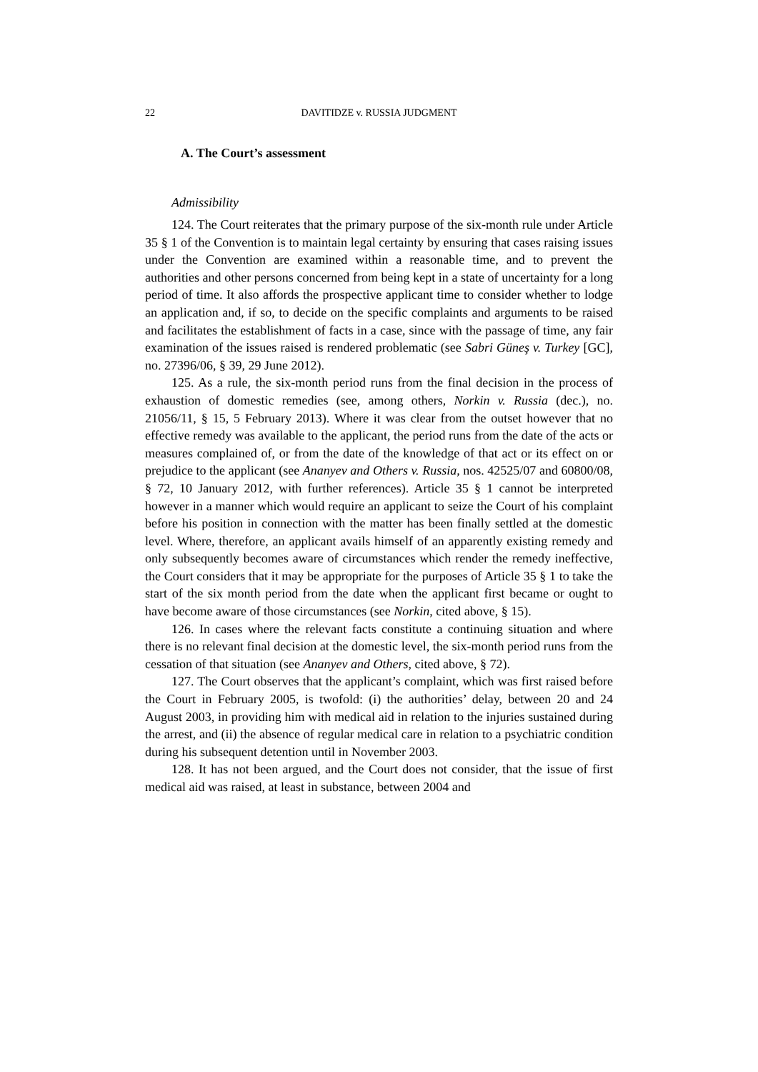22 DAVITIDZE v. RUSSIA JUDGMENT
A. The Court’s assessment
Admissibility
124. The Court reiterates that the primary purpose of the six-month rule under Article 35 § 1 of the Convention is to maintain legal certainty by ensuring that cases raising issues under the Convention are examined within a reasonable time, and to prevent the authorities and other persons concerned from being kept in a state of uncertainty for a long period of time. It also affords the prospective applicant time to consider whether to lodge an application and, if so, to decide on the specific complaints and arguments to be raised and facilitates the establishment of facts in a case, since with the passage of time, any fair examination of the issues raised is rendered problematic (see Sabri Güneş v. Turkey [GC], no. 27396/06, § 39, 29 June 2012).
125. As a rule, the six-month period runs from the final decision in the process of exhaustion of domestic remedies (see, among others, Norkin v. Russia (dec.), no. 21056/11, § 15, 5 February 2013). Where it was clear from the outset however that no effective remedy was available to the applicant, the period runs from the date of the acts or measures complained of, or from the date of the knowledge of that act or its effect on or prejudice to the applicant (see Ananyev and Others v. Russia, nos. 42525/07 and 60800/08, § 72, 10 January 2012, with further references). Article 35 § 1 cannot be interpreted however in a manner which would require an applicant to seize the Court of his complaint before his position in connection with the matter has been finally settled at the domestic level. Where, therefore, an applicant avails himself of an apparently existing remedy and only subsequently becomes aware of circumstances which render the remedy ineffective, the Court considers that it may be appropriate for the purposes of Article 35 § 1 to take the start of the six month period from the date when the applicant first became or ought to have become aware of those circumstances (see Norkin, cited above, § 15).
126. In cases where the relevant facts constitute a continuing situation and where there is no relevant final decision at the domestic level, the six-month period runs from the cessation of that situation (see Ananyev and Others, cited above, § 72).
127. The Court observes that the applicant’s complaint, which was first raised before the Court in February 2005, is twofold: (i) the authorities’ delay, between 20 and 24 August 2003, in providing him with medical aid in relation to the injuries sustained during the arrest, and (ii) the absence of regular medical care in relation to a psychiatric condition during his subsequent detention until in November 2003.
128. It has not been argued, and the Court does not consider, that the issue of first medical aid was raised, at least in substance, between 2004 and